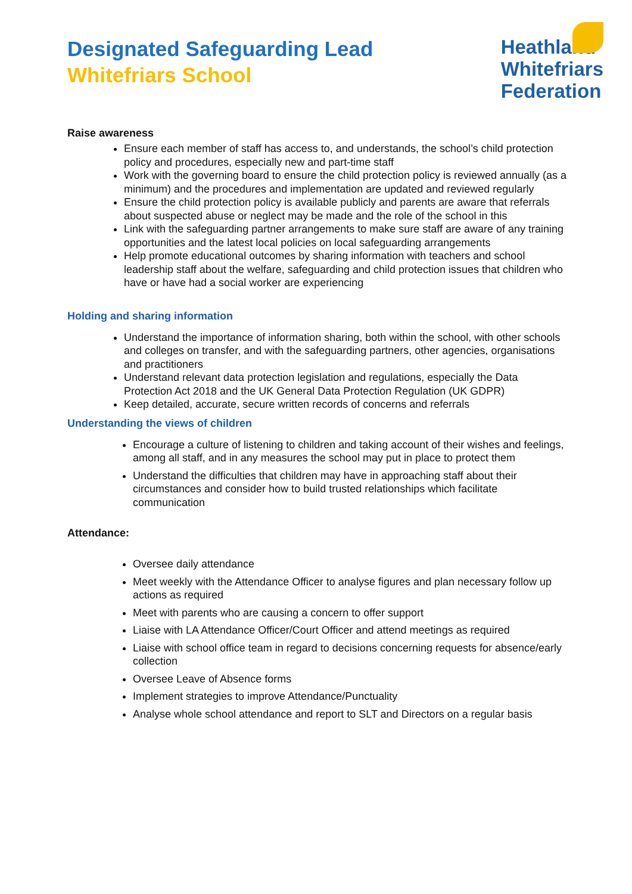Designated Safeguarding Lead
Whitefriars School
Heathland
Whitefriars
Federation
Raise awareness
Ensure each member of staff has access to, and understands, the school’s child protection policy and procedures, especially new and part-time staff
Work with the governing board to ensure the child protection policy is reviewed annually (as a minimum) and the procedures and implementation are updated and reviewed regularly
Ensure the child protection policy is available publicly and parents are aware that referrals about suspected abuse or neglect may be made and the role of the school in this
Link with the safeguarding partner arrangements to make sure staff are aware of any training opportunities and the latest local policies on local safeguarding arrangements
Help promote educational outcomes by sharing information with teachers and school leadership staff about the welfare, safeguarding and child protection issues that children who have or have had a social worker are experiencing
Holding and sharing information
Understand the importance of information sharing, both within the school, with other schools and colleges on transfer, and with the safeguarding partners, other agencies, organisations and practitioners
Understand relevant data protection legislation and regulations, especially the Data Protection Act 2018 and the UK General Data Protection Regulation (UK GDPR)
Keep detailed, accurate, secure written records of concerns and referrals
Understanding the views of children
Encourage a culture of listening to children and taking account of their wishes and feelings, among all staff, and in any measures the school may put in place to protect them
Understand the difficulties that children may have in approaching staff about their circumstances and consider how to build trusted relationships which facilitate communication
Attendance:
Oversee daily attendance
Meet weekly with the Attendance Officer to analyse figures and plan necessary follow up actions as required
Meet with parents who are causing a concern to offer support
Liaise with LA Attendance Officer/Court Officer and attend meetings as required
Liaise with school office team in regard to decisions concerning requests for absence/early collection
Oversee Leave of Absence forms
Implement strategies to improve Attendance/Punctuality
Analyse whole school attendance and report to SLT and Directors on a regular basis